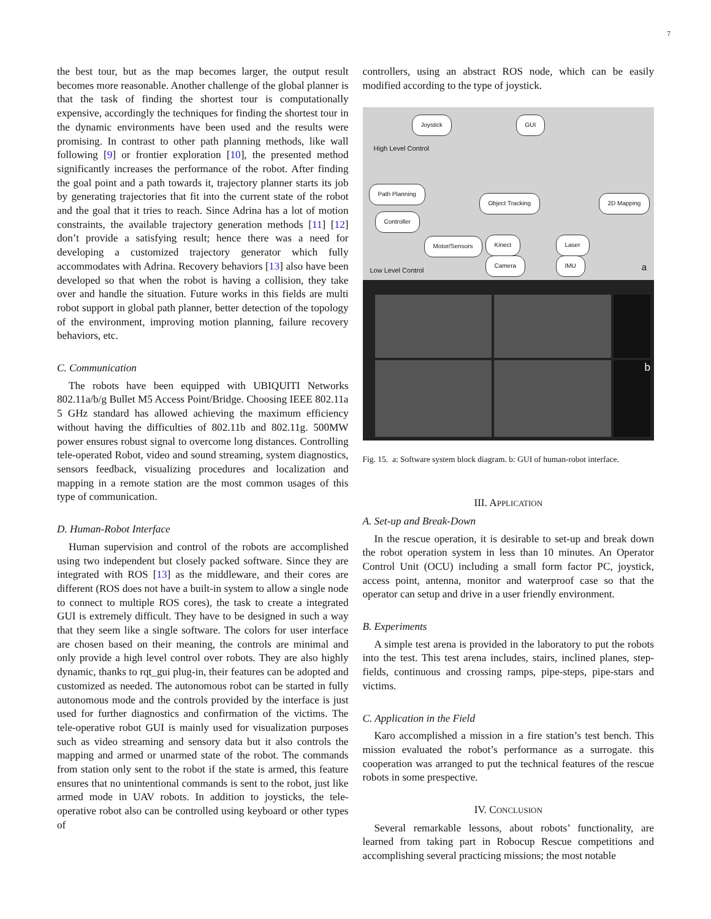7
the best tour, but as the map becomes larger, the output result becomes more reasonable. Another challenge of the global planner is that the task of finding the shortest tour is computationally expensive, accordingly the techniques for finding the shortest tour in the dynamic environments have been used and the results were promising. In contrast to other path planning methods, like wall following [9] or frontier exploration [10], the presented method significantly increases the performance of the robot. After finding the goal point and a path towards it, trajectory planner starts its job by generating trajectories that fit into the current state of the robot and the goal that it tries to reach. Since Adrina has a lot of motion constraints, the available trajectory generation methods [11] [12] don’t provide a satisfying result; hence there was a need for developing a customized trajectory generator which fully accommodates with Adrina. Recovery behaviors [13] also have been developed so that when the robot is having a collision, they take over and handle the situation. Future works in this fields are multi robot support in global path planner, better detection of the topology of the environment, improving motion planning, failure recovery behaviors, etc.
C. Communication
The robots have been equipped with UBIQUITI Networks 802.11a/b/g Bullet M5 Access Point/Bridge. Choosing IEEE 802.11a 5 GHz standard has allowed achieving the maximum efficiency without having the difficulties of 802.11b and 802.11g. 500MW power ensures robust signal to overcome long distances. Controlling tele-operated Robot, video and sound streaming, system diagnostics, sensors feedback, visualizing procedures and localization and mapping in a remote station are the most common usages of this type of communication.
D. Human-Robot Interface
Human supervision and control of the robots are accomplished using two independent but closely packed software. Since they are integrated with ROS [13] as the middleware, and their cores are different (ROS does not have a built-in system to allow a single node to connect to multiple ROS cores), the task to create a integrated GUI is extremely difficult. They have to be designed in such a way that they seem like a single software. The colors for user interface are chosen based on their meaning, the controls are minimal and only provide a high level control over robots. They are also highly dynamic, thanks to rqt_gui plug-in, their features can be adopted and customized as needed. The autonomous robot can be started in fully autonomous mode and the controls provided by the interface is just used for further diagnostics and confirmation of the victims. The tele-operative robot GUI is mainly used for visualization purposes such as video streaming and sensory data but it also controls the mapping and armed or unarmed state of the robot. The commands from station only sent to the robot if the state is armed, this feature ensures that no unintentional commands is sent to the robot, just like armed mode in UAV robots. In addition to joysticks, the tele-operative robot also can be controlled using keyboard or other types of
controllers, using an abstract ROS node, which can be easily modified according to the type of joystick.
Joystick GUI
High Level Control
Path Planning
Object Tracking 2D Mapping
Controller
Motor/Sensors Kinect Laser
Camera IMU
Low Level Control a
b
Fig. 15. a: Software system block diagram. b: GUI of human-robot interface.
III. APPLICATION
A. Set-up and Break-Down
In the rescue operation, it is desirable to set-up and break down the robot operation system in less than 10 minutes. An Operator Control Unit (OCU) including a small form factor PC, joystick, access point, antenna, monitor and waterproof case so that the operator can setup and drive in a user friendly environment.
B. Experiments
A simple test arena is provided in the laboratory to put the robots into the test. This test arena includes, stairs, inclined planes, step-fields, continuous and crossing ramps, pipe-steps, pipe-stars and victims.
C. Application in the Field
Karo accomplished a mission in a fire station’s test bench. This mission evaluated the robot’s performance as a surrogate. this cooperation was arranged to put the technical features of the rescue robots in some prespective.
IV. CONCLUSION
Several remarkable lessons, about robots’ functionality, are learned from taking part in Robocup Rescue competitions and accomplishing several practicing missions; the most notable